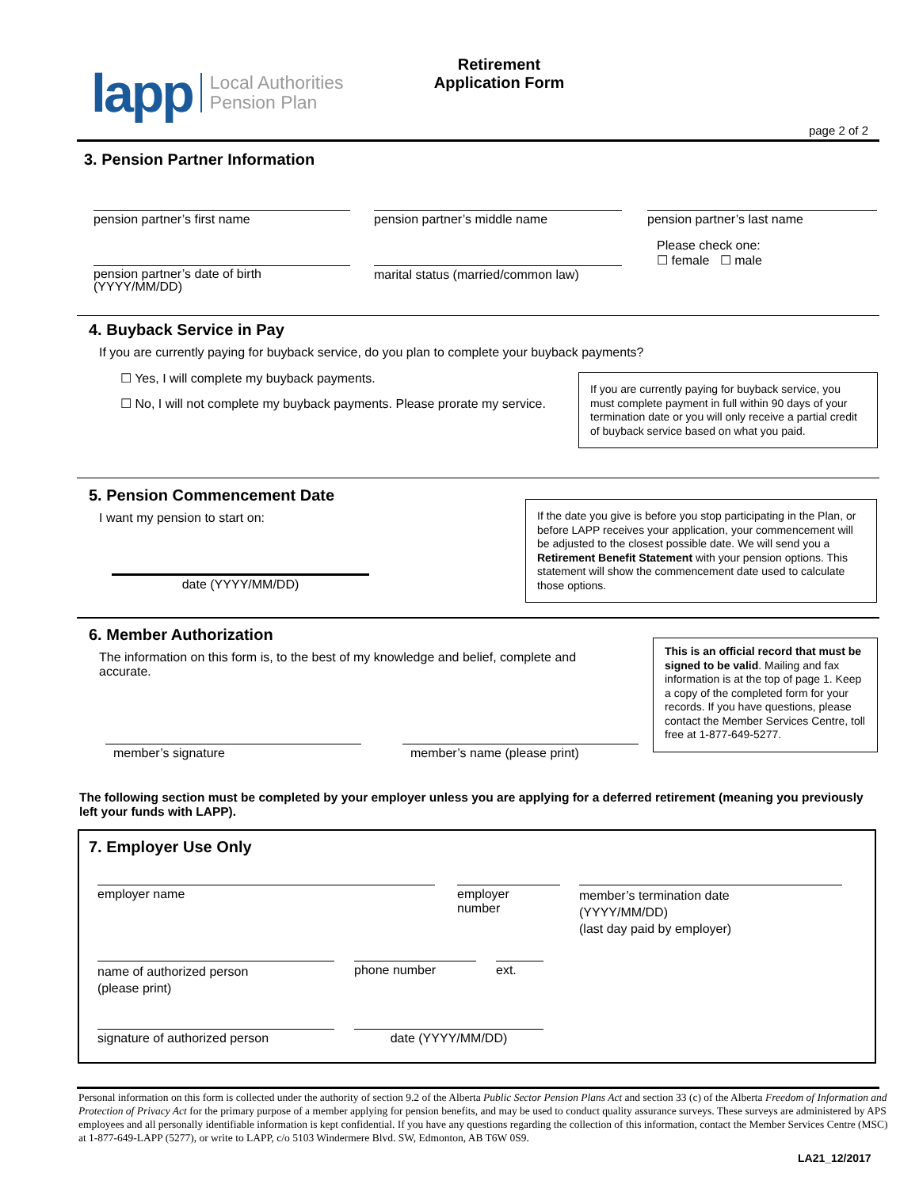lapp Local Authorities
Pension Plan
Retirement
Application Form
page 2 of 2
3. Pension Partner Information
pension partner’s first name pension partner’s middle name pension partner’s last name
Please check one:
☐ female ☐ male
pension partner’s date of birth
(YYYY/MM/DD)
marital status (married/common law)
4. Buyback Service in Pay
If you are currently paying for buyback service, do you plan to complete your buyback payments?
☐ Yes, I will complete my buyback payments.
☐ No, I will not complete my buyback payments. Please prorate my service.
If you are currently paying for buyback service, you must complete payment in full within 90 days of your termination date or you will only receive a partial credit of buyback service based on what you paid.
5. Pension Commencement Date
I want my pension to start on:
date (YYYY/MM/DD)
If the date you give is before you stop participating in the Plan, or before LAPP receives your application, your commencement will be adjusted to the closest possible date. We will send you a Retirement Benefit Statement with your pension options. This statement will show the commencement date used to calculate those options.
6. Member Authorization
The information on this form is, to the best of my knowledge and belief, complete and accurate.
member’s signature member’s name (please print)
This is an official record that must be signed to be valid. Mailing and fax information is at the top of page 1. Keep a copy of the completed form for your records. If you have questions, please contact the Member Services Centre, toll free at 1-877-649-5277.
The following section must be completed by your employer unless you are applying for a deferred retirement (meaning you previously left your funds with LAPP).
7. Employer Use Only
employer name
employer
number
member’s termination date
(YYYY/MM/DD)
(last day paid by employer)
name of authorized person
(please print)
phone number ext.
signature of authorized person date (YYYY/MM/DD)
Personal information on this form is collected under the authority of section 9.2 of the Alberta Public Sector Pension Plans Act and section 33 (c) of the Alberta Freedom of Information and Protection of Privacy Act for the primary purpose of a member applying for pension benefits, and may be used to conduct quality assurance surveys. These surveys are administered by APS employees and all personally identifiable information is kept confidential. If you have any questions regarding the collection of this information, contact the Member Services Centre (MSC) at 1-877-649-LAPP (5277), or write to LAPP, c/o 5103 Windermere Blvd. SW, Edmonton, AB T6W 0S9.
LA21_12/2017